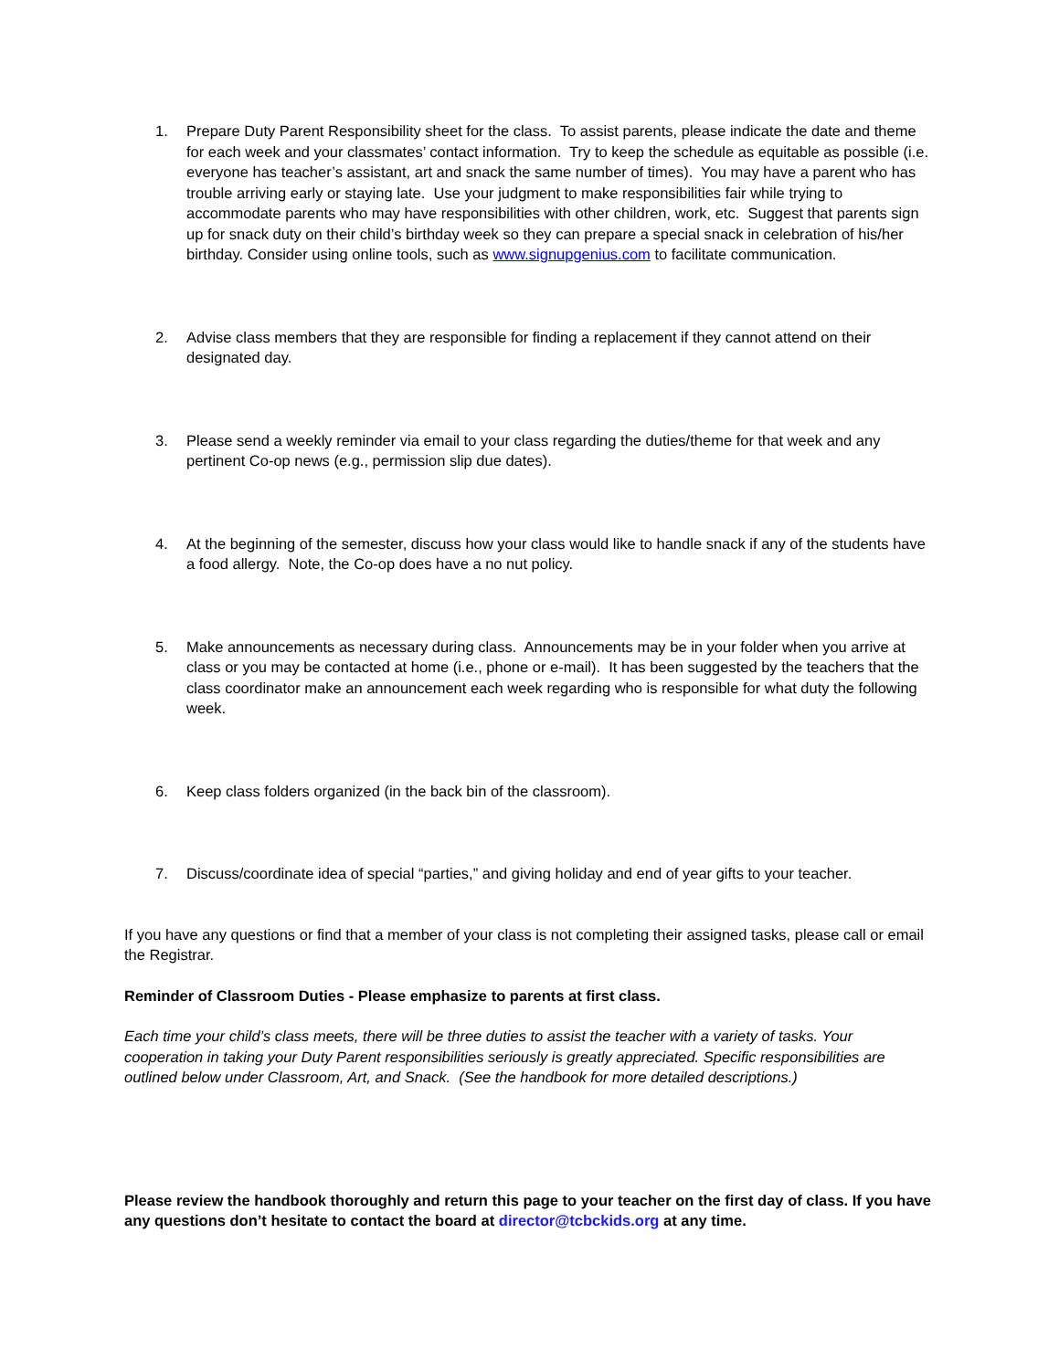1. Prepare Duty Parent Responsibility sheet for the class. To assist parents, please indicate the date and theme for each week and your classmates’ contact information. Try to keep the schedule as equitable as possible (i.e. everyone has teacher’s assistant, art and snack the same number of times). You may have a parent who has trouble arriving early or staying late. Use your judgment to make responsibilities fair while trying to accommodate parents who may have responsibilities with other children, work, etc. Suggest that parents sign up for snack duty on their child’s birthday week so they can prepare a special snack in celebration of his/her birthday. Consider using online tools, such as www.signupgenius.com to facilitate communication.
2. Advise class members that they are responsible for finding a replacement if they cannot attend on their designated day.
3. Please send a weekly reminder via email to your class regarding the duties/theme for that week and any pertinent Co-op news (e.g., permission slip due dates).
4. At the beginning of the semester, discuss how your class would like to handle snack if any of the students have a food allergy. Note, the Co-op does have a no nut policy.
5. Make announcements as necessary during class. Announcements may be in your folder when you arrive at class or you may be contacted at home (i.e., phone or e-mail). It has been suggested by the teachers that the class coordinator make an announcement each week regarding who is responsible for what duty the following week.
6. Keep class folders organized (in the back bin of the classroom).
7. Discuss/coordinate idea of special “parties,” and giving holiday and end of year gifts to your teacher.
If you have any questions or find that a member of your class is not completing their assigned tasks, please call or email the Registrar.
Reminder of Classroom Duties - Please emphasize to parents at first class.
Each time your child’s class meets, there will be three duties to assist the teacher with a variety of tasks. Your cooperation in taking your Duty Parent responsibilities seriously is greatly appreciated. Specific responsibilities are outlined below under Classroom, Art, and Snack. (See the handbook for more detailed descriptions.)
Please review the handbook thoroughly and return this page to your teacher on the first day of class. If you have any questions don’t hesitate to contact the board at director@tcbckids.org at any time.